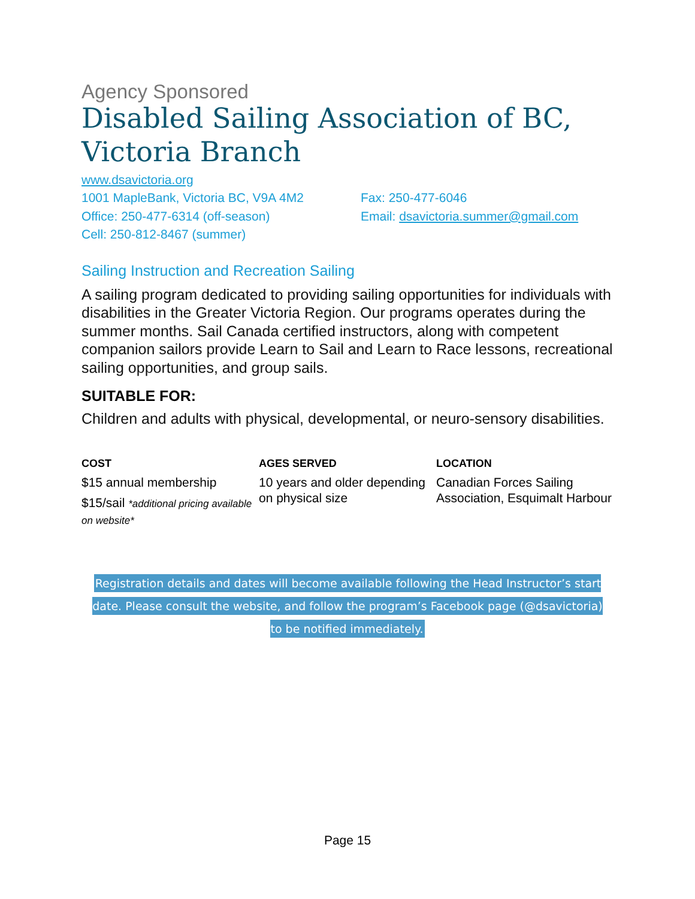Agency Sponsored
Disabled Sailing Association of BC, Victoria Branch
www.dsavictoria.org
1001 MapleBank, Victoria BC, V9A 4M2 Fax: 250-477-6046
Office: 250-477-6314 (off-season) Email: dsavictoria.summer@gmail.com
Cell: 250-812-8467 (summer)
Sailing Instruction and Recreation Sailing
A sailing program dedicated to providing sailing opportunities for individuals with disabilities in the Greater Victoria Region. Our programs operates during the summer months. Sail Canada certified instructors, along with competent companion sailors provide Learn to Sail and Learn to Race lessons, recreational sailing opportunities, and group sails.
SUITABLE FOR:
Children and adults with physical, developmental, or neuro-sensory disabilities.
COST
$15 annual membership
$15/sail *additional pricing available on website*
AGES SERVED
10 years and older depending on physical size
LOCATION
Canadian Forces Sailing Association, Esquimalt Harbour
Registration details and dates will become available following the Head Instructor’s start date. Please consult the website, and follow the program’s Facebook page (@dsavictoria) to be notified immediately.
Page 15